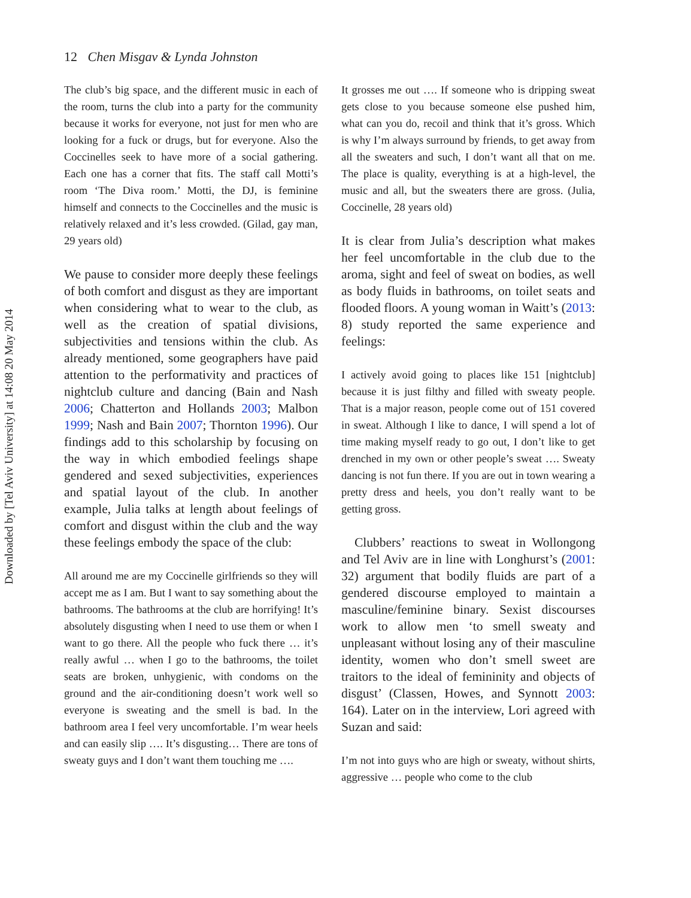Downloaded by [Tel Aviv University] at 14:08 20 May 2014
12 Chen Misgav & Lynda Johnston
The club’s big space, and the different music in each of the room, turns the club into a party for the community because it works for everyone, not just for men who are looking for a fuck or drugs, but for everyone. Also the Coccinelles seek to have more of a social gathering. Each one has a corner that fits. The staff call Motti’s room ‘The Diva room.’ Motti, the DJ, is feminine himself and connects to the Coccinelles and the music is relatively relaxed and it’s less crowded. (Gilad, gay man, 29 years old)
We pause to consider more deeply these feelings of both comfort and disgust as they are important when considering what to wear to the club, as well as the creation of spatial divisions, subjectivities and tensions within the club. As already mentioned, some geographers have paid attention to the performativity and practices of nightclub culture and dancing (Bain and Nash 2006; Chatterton and Hollands 2003; Malbon 1999; Nash and Bain 2007; Thornton 1996). Our findings add to this scholarship by focusing on the way in which embodied feelings shape gendered and sexed subjectivities, experiences and spatial layout of the club. In another example, Julia talks at length about feelings of comfort and disgust within the club and the way these feelings embody the space of the club:
All around me are my Coccinelle girlfriends so they will accept me as I am. But I want to say something about the bathrooms. The bathrooms at the club are horrifying! It’s absolutely disgusting when I need to use them or when I want to go there. All the people who fuck there … it’s really awful … when I go to the bathrooms, the toilet seats are broken, unhygienic, with condoms on the ground and the air-conditioning doesn’t work well so everyone is sweating and the smell is bad. In the bathroom area I feel very uncomfortable. I’m wear heels and can easily slip …. It’s disgusting… There are tons of sweaty guys and I don’t want them touching me ….
It grosses me out …. If someone who is dripping sweat gets close to you because someone else pushed him, what can you do, recoil and think that it’s gross. Which is why I’m always surround by friends, to get away from all the sweaters and such, I don’t want all that on me. The place is quality, everything is at a high-level, the music and all, but the sweaters there are gross. (Julia, Coccinelle, 28 years old)
It is clear from Julia’s description what makes her feel uncomfortable in the club due to the aroma, sight and feel of sweat on bodies, as well as body fluids in bathrooms, on toilet seats and flooded floors. A young woman in Waitt’s (2013: 8) study reported the same experience and feelings:
I actively avoid going to places like 151 [nightclub] because it is just filthy and filled with sweaty people. That is a major reason, people come out of 151 covered in sweat. Although I like to dance, I will spend a lot of time making myself ready to go out, I don’t like to get drenched in my own or other people’s sweat …. Sweaty dancing is not fun there. If you are out in town wearing a pretty dress and heels, you don’t really want to be getting gross.
Clubbers’ reactions to sweat in Wollongong and Tel Aviv are in line with Longhurst’s (2001: 32) argument that bodily fluids are part of a gendered discourse employed to maintain a masculine/feminine binary. Sexist discourses work to allow men ‘to smell sweaty and unpleasant without losing any of their masculine identity, women who don’t smell sweet are traitors to the ideal of femininity and objects of disgust’ (Classen, Howes, and Synnott 2003: 164). Later on in the interview, Lori agreed with Suzan and said:
I’m not into guys who are high or sweaty, without shirts, aggressive … people who come to the club